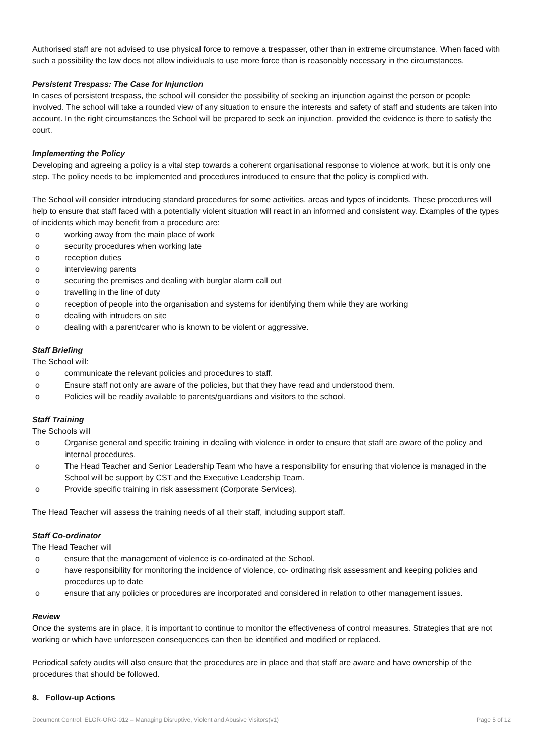Authorised staff are not advised to use physical force to remove a trespasser, other than in extreme circumstance. When faced with such a possibility the law does not allow individuals to use more force than is reasonably necessary in the circumstances.
Persistent Trespass: The Case for Injunction
In cases of persistent trespass, the school will consider the possibility of seeking an injunction against the person or people involved. The school will take a rounded view of any situation to ensure the interests and safety of staff and students are taken into account. In the right circumstances the School will be prepared to seek an injunction, provided the evidence is there to satisfy the court.
Implementing the Policy
Developing and agreeing a policy is a vital step towards a coherent organisational response to violence at work, but it is only one step. The policy needs to be implemented and procedures introduced to ensure that the policy is complied with.
The School will consider introducing standard procedures for some activities, areas and types of incidents. These procedures will help to ensure that staff faced with a potentially violent situation will react in an informed and consistent way. Examples of the types of incidents which may benefit from a procedure are:
o working away from the main place of work
o security procedures when working late
o reception duties
o interviewing parents
o securing the premises and dealing with burglar alarm call out
o travelling in the line of duty
o reception of people into the organisation and systems for identifying them while they are working
o dealing with intruders on site
o dealing with a parent/carer who is known to be violent or aggressive.
Staff Briefing
The School will:
o communicate the relevant policies and procedures to staff.
o Ensure staff not only are aware of the policies, but that they have read and understood them.
o Policies will be readily available to parents/guardians and visitors to the school.
Staff Training
The Schools will
o Organise general and specific training in dealing with violence in order to ensure that staff are aware of the policy and internal procedures.
o The Head Teacher and Senior Leadership Team who have a responsibility for ensuring that violence is managed in the School will be support by CST and the Executive Leadership Team.
o Provide specific training in risk assessment (Corporate Services).
The Head Teacher will assess the training needs of all their staff, including support staff.
Staff Co-ordinator
The Head Teacher will
o ensure that the management of violence is co-ordinated at the School.
o have responsibility for monitoring the incidence of violence, co- ordinating risk assessment and keeping policies and procedures up to date
o ensure that any policies or procedures are incorporated and considered in relation to other management issues.
Review
Once the systems are in place, it is important to continue to monitor the effectiveness of control measures. Strategies that are not working or which have unforeseen consequences can then be identified and modified or replaced.
Periodical safety audits will also ensure that the procedures are in place and that staff are aware and have ownership of the procedures that should be followed.
8. Follow-up Actions
Document Control: ELGR-ORG-012 – Managing Disruptive, Violent and Abusive Visitors(v1) Page 5 of 12